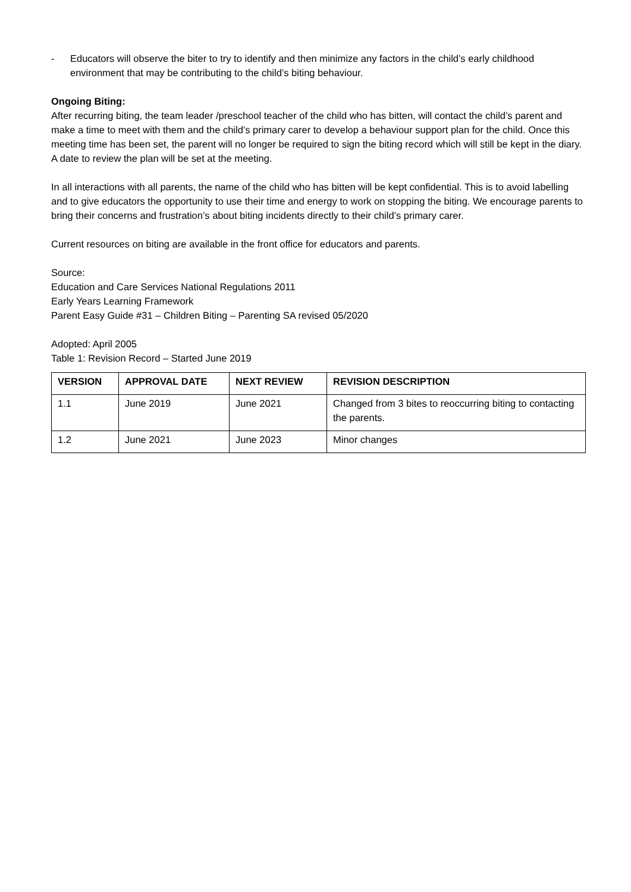- Educators will observe the biter to try to identify and then minimize any factors in the child’s early childhood environment that may be contributing to the child’s biting behaviour.
Ongoing Biting:
After recurring biting, the team leader /preschool teacher of the child who has bitten, will contact the child’s parent and make a time to meet with them and the child’s primary carer to develop a behaviour support plan for the child. Once this meeting time has been set, the parent will no longer be required to sign the biting record which will still be kept in the diary. A date to review the plan will be set at the meeting.
In all interactions with all parents, the name of the child who has bitten will be kept confidential. This is to avoid labelling and to give educators the opportunity to use their time and energy to work on stopping the biting. We encourage parents to bring their concerns and frustration’s about biting incidents directly to their child’s primary carer.
Current resources on biting are available in the front office for educators and parents.
Source:
Education and Care Services National Regulations 2011
Early Years Learning Framework
Parent Easy Guide #31 – Children Biting – Parenting SA revised 05/2020
Adopted: April 2005
Table 1: Revision Record – Started June 2019
| VERSION | APPROVAL DATE | NEXT REVIEW | REVISION DESCRIPTION |
| --- | --- | --- | --- |
| 1.1 | June 2019 | June 2021 | Changed from 3 bites to reoccurring biting to contacting the parents. |
| 1.2 | June 2021 | June 2023 | Minor changes |